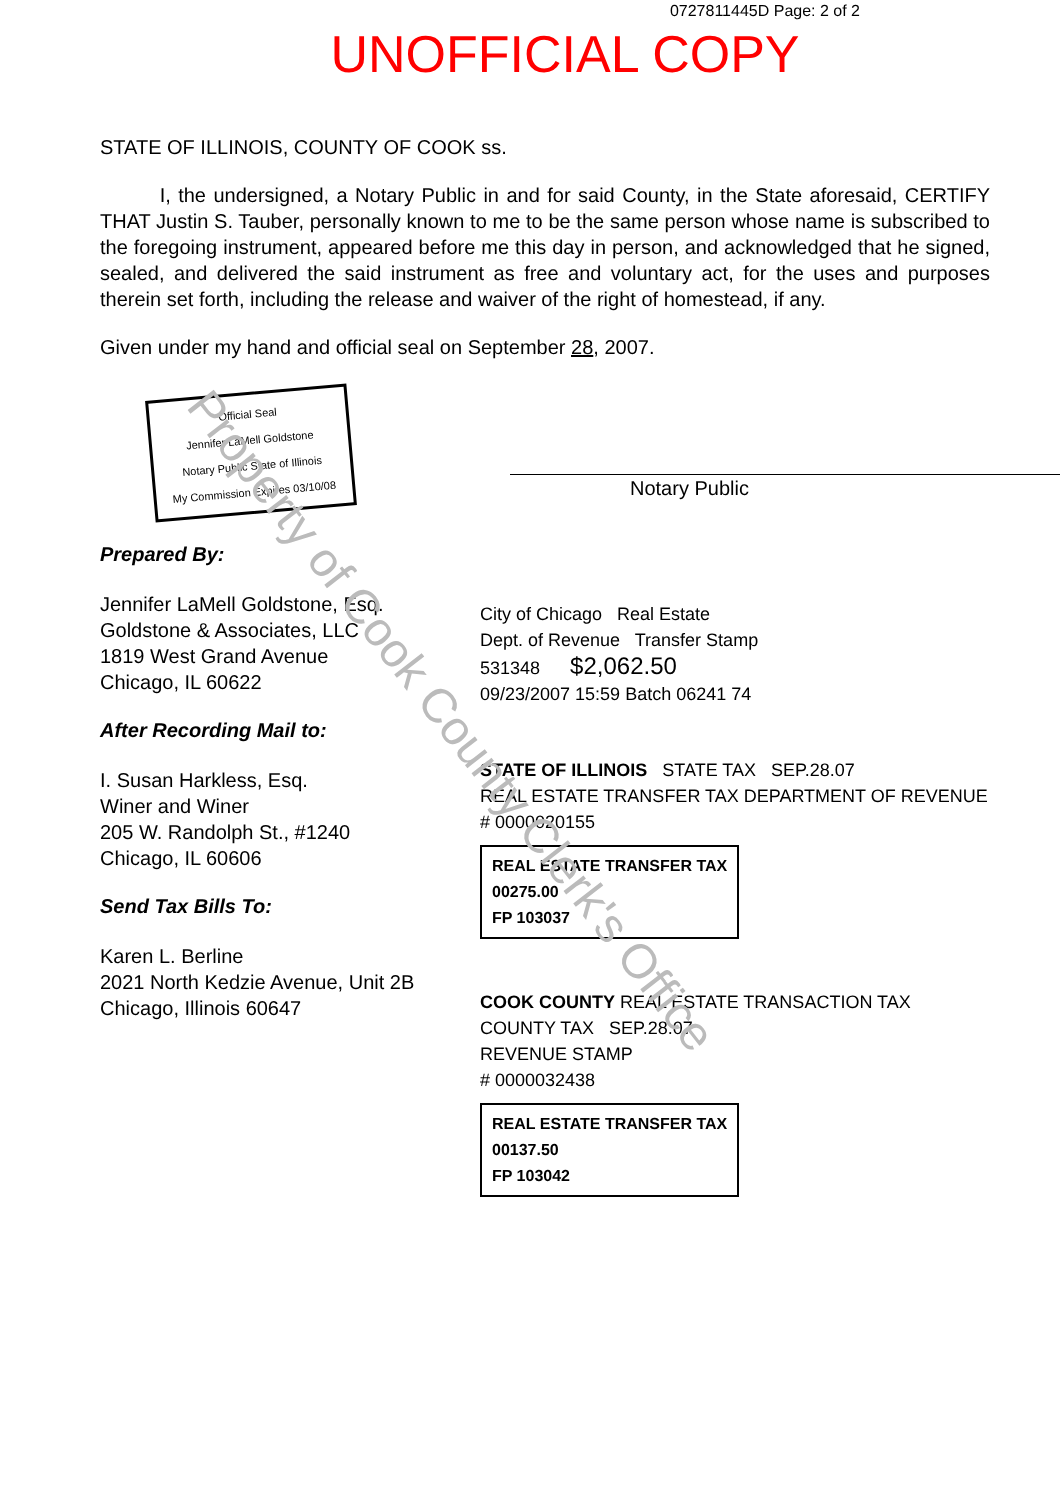0727811445D Page: 2 of 2
UNOFFICIAL COPY
STATE OF ILLINOIS, COUNTY OF COOK ss.
I, the undersigned, a Notary Public in and for said County, in the State aforesaid, CERTIFY THAT Justin S. Tauber, personally known to me to be the same person whose name is subscribed to the foregoing instrument, appeared before me this day in person, and acknowledged that he signed, sealed, and delivered the said instrument as free and voluntary act, for the uses and purposes therein set forth, including the release and waiver of the right of homestead, if any.
Given under my hand and official seal on September 28, 2007.
Official Seal
Jennifer LaMell Goldstone
Notary Public State of Illinois
My Commission Expires 03/10/08
Notary Public
Prepared By:
Jennifer LaMell Goldstone, Esq.
Goldstone & Associates, LLC
1819 West Grand Avenue
Chicago, IL 60622
After Recording Mail to:
I. Susan Harkless, Esq.
Winer and Winer
205 W. Randolph St., #1240
Chicago, IL 60606
Send Tax Bills To:
Karen L. Berline
2021 North Kedzie Avenue, Unit 2B
Chicago, Illinois 60647
City of Chicago Real Estate
Dept. of Revenue Transfer Stamp
531348 $2,062.50
09/23/2007 15:59 Batch 06241 74
STATE OF ILLINOIS STATE TAX SEP.28.07
REAL ESTATE TRANSFER TAX DEPARTMENT OF REVENUE
# 0000020155
REAL ESTATE TRANSFER TAX
00275.00
FP 103037
COOK COUNTY REAL ESTATE TRANSACTION TAX COUNTY TAX SEP.28.07
REVENUE STAMP
# 0000032438
REAL ESTATE TRANSFER TAX
00137.50
FP 103042
Property of Cook County Clerk's Office